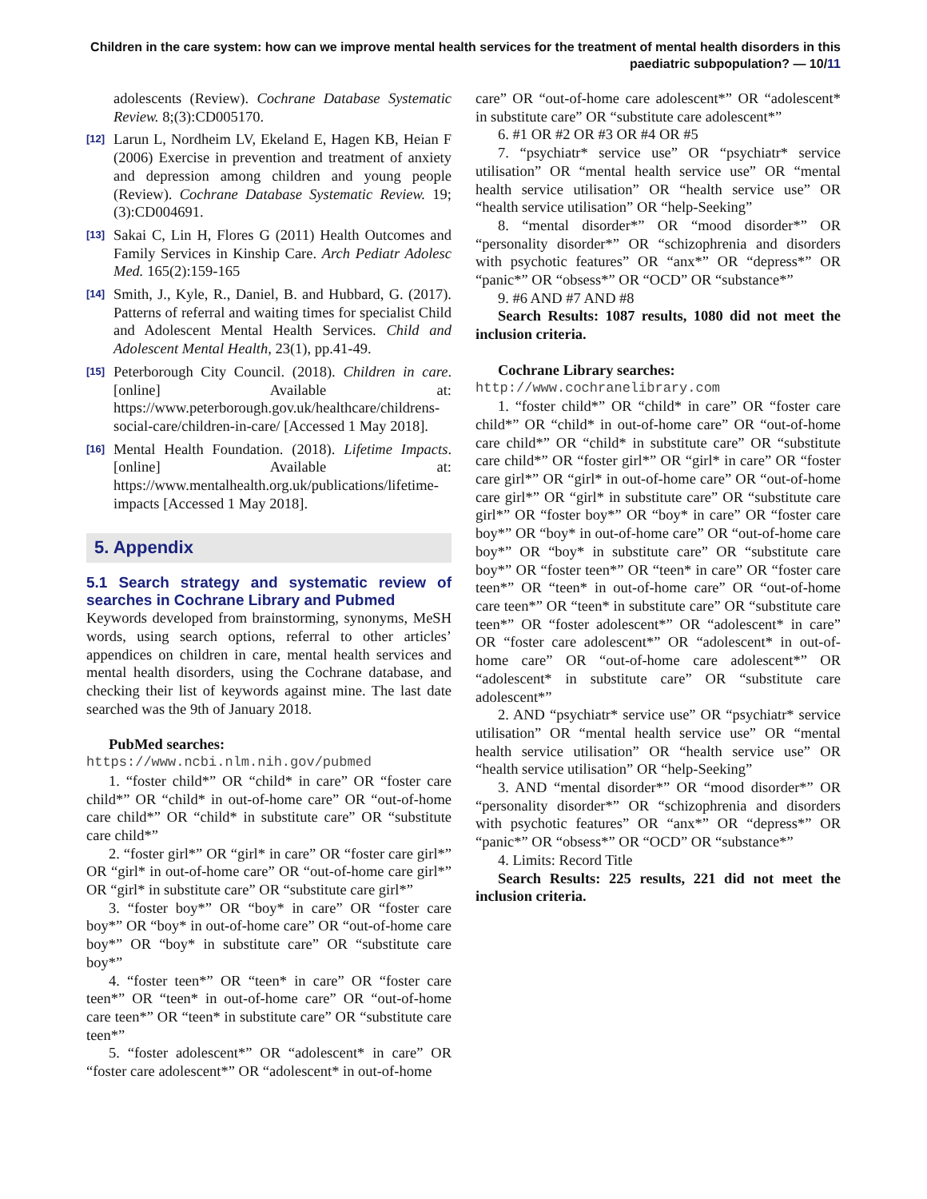Children in the care system: how can we improve mental health services for the treatment of mental health disorders in this paediatric subpopulation? — 10/11
adolescents (Review). Cochrane Database Systematic Review. 8;(3):CD005170.
[12] Larun L, Nordheim LV, Ekeland E, Hagen KB, Heian F (2006) Exercise in prevention and treatment of anxiety and depression among children and young people (Review). Cochrane Database Systematic Review. 19;(3):CD004691.
[13] Sakai C, Lin H, Flores G (2011) Health Outcomes and Family Services in Kinship Care. Arch Pediatr Adolesc Med. 165(2):159-165
[14] Smith, J., Kyle, R., Daniel, B. and Hubbard, G. (2017). Patterns of referral and waiting times for specialist Child and Adolescent Mental Health Services. Child and Adolescent Mental Health, 23(1), pp.41-49.
[15] Peterborough City Council. (2018). Children in care. [online] Available at: https://www.peterborough.gov.uk/healthcare/childrens-social-care/children-in-care/ [Accessed 1 May 2018].
[16] Mental Health Foundation. (2018). Lifetime Impacts. [online] Available at: https://www.mentalhealth.org.uk/publications/lifetime-impacts [Accessed 1 May 2018].
5. Appendix
5.1 Search strategy and systematic review of searches in Cochrane Library and Pubmed
Keywords developed from brainstorming, synonyms, MeSH words, using search options, referral to other articles’ appendices on children in care, mental health services and mental health disorders, using the Cochrane database, and checking their list of keywords against mine. The last date searched was the 9th of January 2018.
PubMed searches:
https://www.ncbi.nlm.nih.gov/pubmed
1. “foster child*” OR “child* in care” OR “foster care child*” OR “child* in out-of-home care” OR “out-of-home care child*” OR “child* in substitute care” OR “substitute care child*”
2. “foster girl*” OR “girl* in care” OR “foster care girl*” OR “girl* in out-of-home care” OR “out-of-home care girl*” OR “girl* in substitute care” OR “substitute care girl*”
3. “foster boy*” OR “boy* in care” OR “foster care boy*” OR “boy* in out-of-home care” OR “out-of-home care boy*” OR “boy* in substitute care” OR “substitute care boy*”
4. “foster teen*” OR “teen* in care” OR “foster care teen*” OR “teen* in out-of-home care” OR “out-of-home care teen*” OR “teen* in substitute care” OR “substitute care teen*”
5. “foster adolescent*” OR “adolescent* in care” OR “foster care adolescent*” OR “adolescent* in out-of-home
care” OR “out-of-home care adolescent*” OR “adolescent* in substitute care” OR “substitute care adolescent*”
6. #1 OR #2 OR #3 OR #4 OR #5
7. “psychiatr* service use” OR “psychiatr* service utilisation” OR “mental health service use” OR “mental health service utilisation” OR “health service use” OR “health service utilisation” OR “help-Seeking”
8. “mental disorder*” OR “mood disorder*” OR “personality disorder*” OR “schizophrenia and disorders with psychotic features” OR “anx*” OR “depress*” OR “panic*” OR “obsess*” OR “OCD” OR “substance*”
9. #6 AND #7 AND #8
Search Results: 1087 results, 1080 did not meet the inclusion criteria.
Cochrane Library searches:
http://www.cochranelibrary.com
1. “foster child*” OR “child* in care” OR “foster care child*” OR “child* in out-of-home care” OR “out-of-home care child*” OR “child* in substitute care” OR “substitute care child*” OR “foster girl*” OR “girl* in care” OR “foster care girl*” OR “girl* in out-of-home care” OR “out-of-home care girl*” OR “girl* in substitute care” OR “substitute care girl*” OR “foster boy*” OR “boy* in care” OR “foster care boy*” OR “boy* in out-of-home care” OR “out-of-home care boy*” OR “boy* in substitute care” OR “substitute care boy*” OR “foster teen*” OR “teen* in care” OR “foster care teen*” OR “teen* in out-of-home care” OR “out-of-home care teen*” OR “teen* in substitute care” OR “substitute care teen*” OR “foster adolescent*” OR “adolescent* in care” OR “foster care adolescent*” OR “adolescent* in out-of-home care” OR “out-of-home care adolescent*” OR “adolescent* in substitute care” OR “substitute care adolescent*”
2. AND “psychiatr* service use” OR “psychiatr* service utilisation” OR “mental health service use” OR “mental health service utilisation” OR “health service use” OR “health service utilisation” OR “help-Seeking”
3. AND “mental disorder*” OR “mood disorder*” OR “personality disorder*” OR “schizophrenia and disorders with psychotic features” OR “anx*” OR “depress*” OR “panic*” OR “obsess*” OR “OCD” OR “substance*”
4. Limits: Record Title
Search Results: 225 results, 221 did not meet the inclusion criteria.